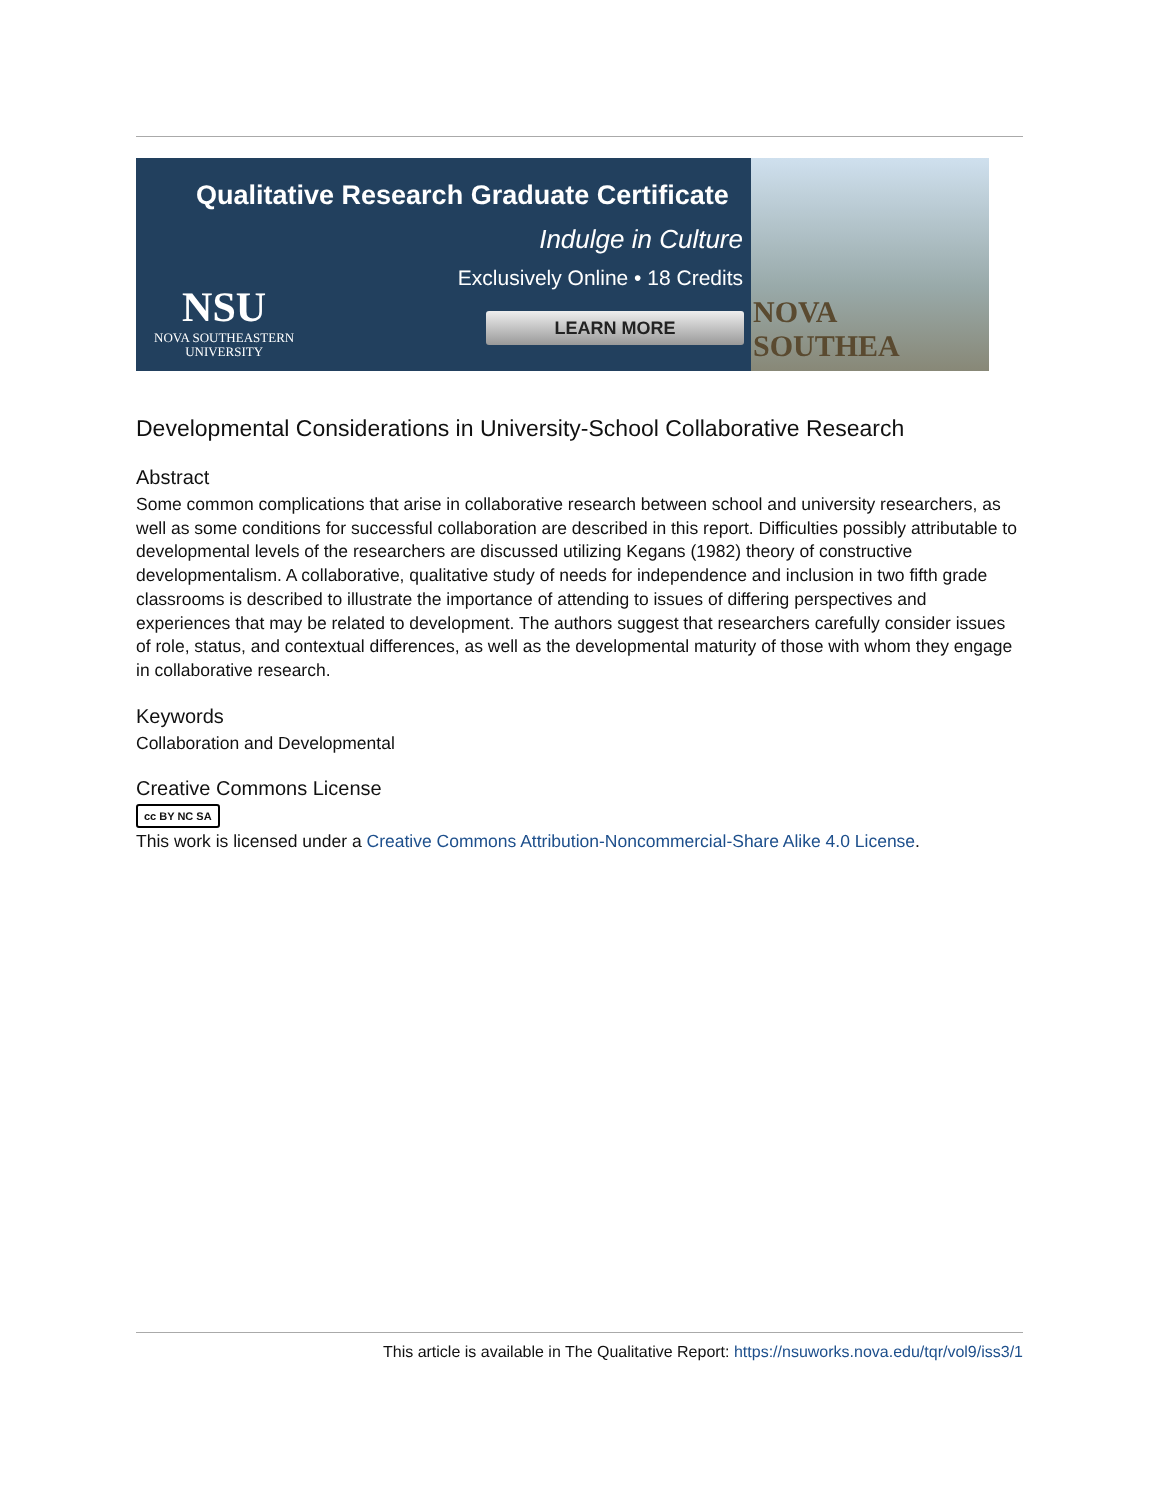Qualitative Research Graduate Certificate
Indulge in Culture
Exclusively Online • 18 Credits
NSU
NOVA SOUTHEASTERN
UNIVERSITY
LEARN MORE
NOVA SOUTHEA
Developmental Considerations in University-School Collaborative Research
Abstract
Some common complications that arise in collaborative research between school and university researchers, as well as some conditions for successful collaboration are described in this report. Difficulties possibly attributable to developmental levels of the researchers are discussed utilizing Kegans (1982) theory of constructive developmentalism. A collaborative, qualitative study of needs for independence and inclusion in two fifth grade classrooms is described to illustrate the importance of attending to issues of differing perspectives and experiences that may be related to development. The authors suggest that researchers carefully consider issues of role, status, and contextual differences, as well as the developmental maturity of those with whom they engage in collaborative research.
Keywords
Collaboration and Developmental
Creative Commons License
cc BY NC SA
This work is licensed under a Creative Commons Attribution-Noncommercial-Share Alike 4.0 License.
This article is available in The Qualitative Report: https://nsuworks.nova.edu/tqr/vol9/iss3/1